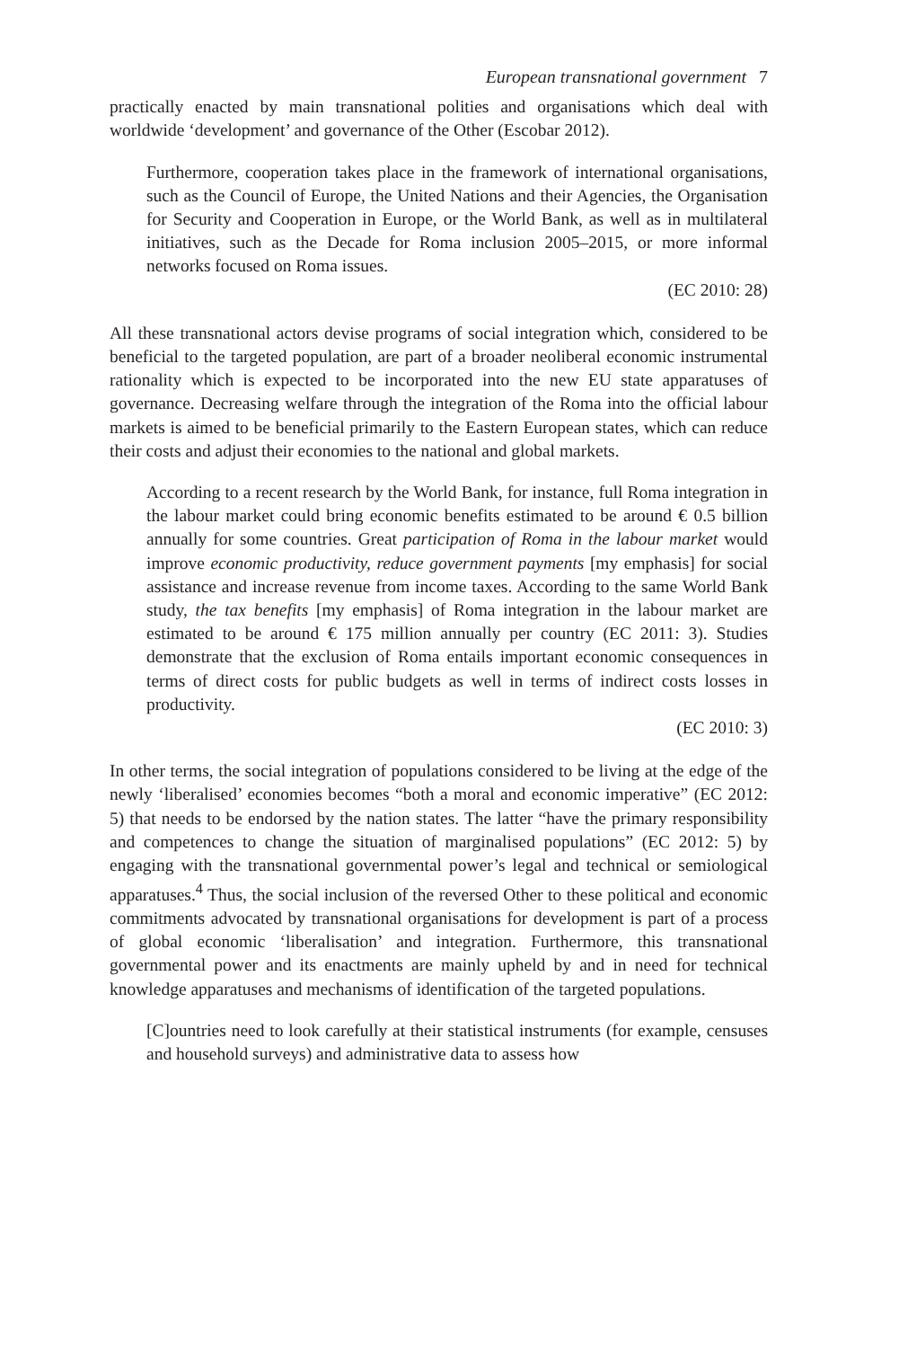European transnational government 7
practically enacted by main transnational polities and organisations which deal with worldwide ‘development’ and governance of the Other (Escobar 2012).
Furthermore, cooperation takes place in the framework of international organisations, such as the Council of Europe, the United Nations and their Agencies, the Organisation for Security and Cooperation in Europe, or the World Bank, as well as in multilateral initiatives, such as the Decade for Roma inclusion 2005–2015, or more informal networks focused on Roma issues.
(EC 2010: 28)
All these transnational actors devise programs of social integration which, considered to be beneficial to the targeted population, are part of a broader neoliberal economic instrumental rationality which is expected to be incorporated into the new EU state apparatuses of governance. Decreasing welfare through the integration of the Roma into the official labour markets is aimed to be beneficial primarily to the Eastern European states, which can reduce their costs and adjust their economies to the national and global markets.
According to a recent research by the World Bank, for instance, full Roma integration in the labour market could bring economic benefits estimated to be around € 0.5 billion annually for some countries. Great participation of Roma in the labour market would improve economic productivity, reduce government payments [my emphasis] for social assistance and increase revenue from income taxes. According to the same World Bank study, the tax benefits [my emphasis] of Roma integration in the labour market are estimated to be around € 175 million annually per country (EC 2011: 3). Studies demonstrate that the exclusion of Roma entails important economic consequences in terms of direct costs for public budgets as well in terms of indirect costs losses in productivity.
(EC 2010: 3)
In other terms, the social integration of populations considered to be living at the edge of the newly ‘liberalised’ economies becomes “both a moral and economic imperative” (EC 2012: 5) that needs to be endorsed by the nation states. The latter “have the primary responsibility and competences to change the situation of marginalised populations” (EC 2012: 5) by engaging with the transnational governmental power’s legal and technical or semiological apparatuses.<sup>4</sup> Thus, the social inclusion of the reversed Other to these political and economic commitments advocated by transnational organisations for development is part of a process of global economic ‘liberalisation’ and integration. Furthermore, this transnational governmental power and its enactments are mainly upheld by and in need for technical knowledge apparatuses and mechanisms of identification of the targeted populations.
[C]ountries need to look carefully at their statistical instruments (for example, censuses and household surveys) and administrative data to assess how